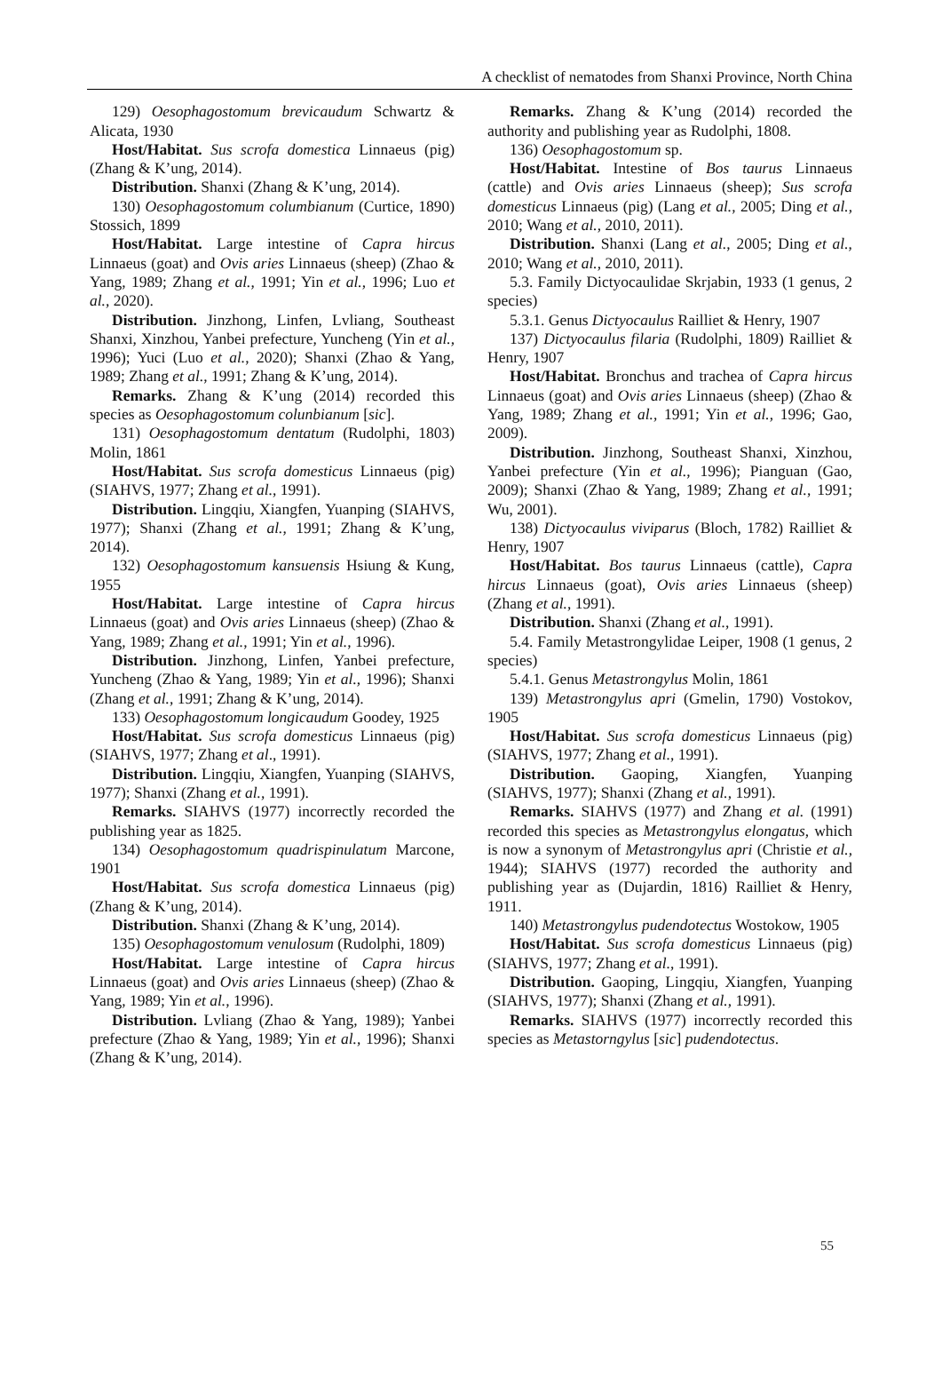A checklist of nematodes from Shanxi Province, North China
129) Oesophagostomum brevicaudum Schwartz & Alicata, 1930
Host/Habitat. Sus scrofa domestica Linnaeus (pig) (Zhang & K’ung, 2014).
Distribution. Shanxi (Zhang & K’ung, 2014).
130) Oesophagostomum columbianum (Curtice, 1890) Stossich, 1899
Host/Habitat. Large intestine of Capra hircus Linnaeus (goat) and Ovis aries Linnaeus (sheep) (Zhao & Yang, 1989; Zhang et al., 1991; Yin et al., 1996; Luo et al., 2020).
Distribution. Jinzhong, Linfen, Lvliang, Southeast Shanxi, Xinzhou, Yanbei prefecture, Yuncheng (Yin et al., 1996); Yuci (Luo et al., 2020); Shanxi (Zhao & Yang, 1989; Zhang et al., 1991; Zhang & K’ung, 2014).
Remarks. Zhang & K’ung (2014) recorded this species as Oesophagostomum colunbianum [sic].
131) Oesophagostomum dentatum (Rudolphi, 1803) Molin, 1861
Host/Habitat. Sus scrofa domesticus Linnaeus (pig) (SIAHVS, 1977; Zhang et al., 1991).
Distribution. Lingqiu, Xiangfen, Yuanping (SIAHVS, 1977); Shanxi (Zhang et al., 1991; Zhang & K’ung, 2014).
132) Oesophagostomum kansuensis Hsiung & Kung, 1955
Host/Habitat. Large intestine of Capra hircus Linnaeus (goat) and Ovis aries Linnaeus (sheep) (Zhao & Yang, 1989; Zhang et al., 1991; Yin et al., 1996).
Distribution. Jinzhong, Linfen, Yanbei prefecture, Yuncheng (Zhao & Yang, 1989; Yin et al., 1996); Shanxi (Zhang et al., 1991; Zhang & K’ung, 2014).
133) Oesophagostomum longicaudum Goodey, 1925
Host/Habitat. Sus scrofa domesticus Linnaeus (pig) (SIAHVS, 1977; Zhang et al., 1991).
Distribution. Lingqiu, Xiangfen, Yuanping (SIAHVS, 1977); Shanxi (Zhang et al., 1991).
Remarks. SIAHVS (1977) incorrectly recorded the publishing year as 1825.
134) Oesophagostomum quadrispinulatum Marcone, 1901
Host/Habitat. Sus scrofa domestica Linnaeus (pig) (Zhang & K’ung, 2014).
Distribution. Shanxi (Zhang & K’ung, 2014).
135) Oesophagostomum venulosum (Rudolphi, 1809)
Host/Habitat. Large intestine of Capra hircus Linnaeus (goat) and Ovis aries Linnaeus (sheep) (Zhao & Yang, 1989; Yin et al., 1996).
Distribution. Lvliang (Zhao & Yang, 1989); Yanbei prefecture (Zhao & Yang, 1989; Yin et al., 1996); Shanxi (Zhang & K’ung, 2014).
Remarks. Zhang & K’ung (2014) recorded the authority and publishing year as Rudolphi, 1808.
136) Oesophagostomum sp.
Host/Habitat. Intestine of Bos taurus Linnaeus (cattle) and Ovis aries Linnaeus (sheep); Sus scrofa domesticus Linnaeus (pig) (Lang et al., 2005; Ding et al., 2010; Wang et al., 2010, 2011).
Distribution. Shanxi (Lang et al., 2005; Ding et al., 2010; Wang et al., 2010, 2011).
5.3. Family Dictyocaulidae Skrjabin, 1933 (1 genus, 2 species)
5.3.1. Genus Dictyocaulus Railliet & Henry, 1907
137) Dictyocaulus filaria (Rudolphi, 1809) Railliet & Henry, 1907
Host/Habitat. Bronchus and trachea of Capra hircus Linnaeus (goat) and Ovis aries Linnaeus (sheep) (Zhao & Yang, 1989; Zhang et al., 1991; Yin et al., 1996; Gao, 2009).
Distribution. Jinzhong, Southeast Shanxi, Xinzhou, Yanbei prefecture (Yin et al., 1996); Pianguan (Gao, 2009); Shanxi (Zhao & Yang, 1989; Zhang et al., 1991; Wu, 2001).
138) Dictyocaulus viviparus (Bloch, 1782) Railliet & Henry, 1907
Host/Habitat. Bos taurus Linnaeus (cattle), Capra hircus Linnaeus (goat), Ovis aries Linnaeus (sheep) (Zhang et al., 1991).
Distribution. Shanxi (Zhang et al., 1991).
5.4. Family Metastrongylidae Leiper, 1908 (1 genus, 2 species)
5.4.1. Genus Metastrongylus Molin, 1861
139) Metastrongylus apri (Gmelin, 1790) Vostokov, 1905
Host/Habitat. Sus scrofa domesticus Linnaeus (pig) (SIAHVS, 1977; Zhang et al., 1991).
Distribution. Gaoping, Xiangfen, Yuanping (SIAHVS, 1977); Shanxi (Zhang et al., 1991).
Remarks. SIAHVS (1977) and Zhang et al. (1991) recorded this species as Metastrongylus elongatus, which is now a synonym of Metastrongylus apri (Christie et al., 1944); SIAHVS (1977) recorded the authority and publishing year as (Dujardin, 1816) Railliet & Henry, 1911.
140) Metastrongylus pudendotectus Wostokow, 1905
Host/Habitat. Sus scrofa domesticus Linnaeus (pig) (SIAHVS, 1977; Zhang et al., 1991).
Distribution. Gaoping, Lingqiu, Xiangfen, Yuanping (SIAHVS, 1977); Shanxi (Zhang et al., 1991).
Remarks. SIAHVS (1977) incorrectly recorded this species as Metastorngylus [sic] pudendotectus.
55